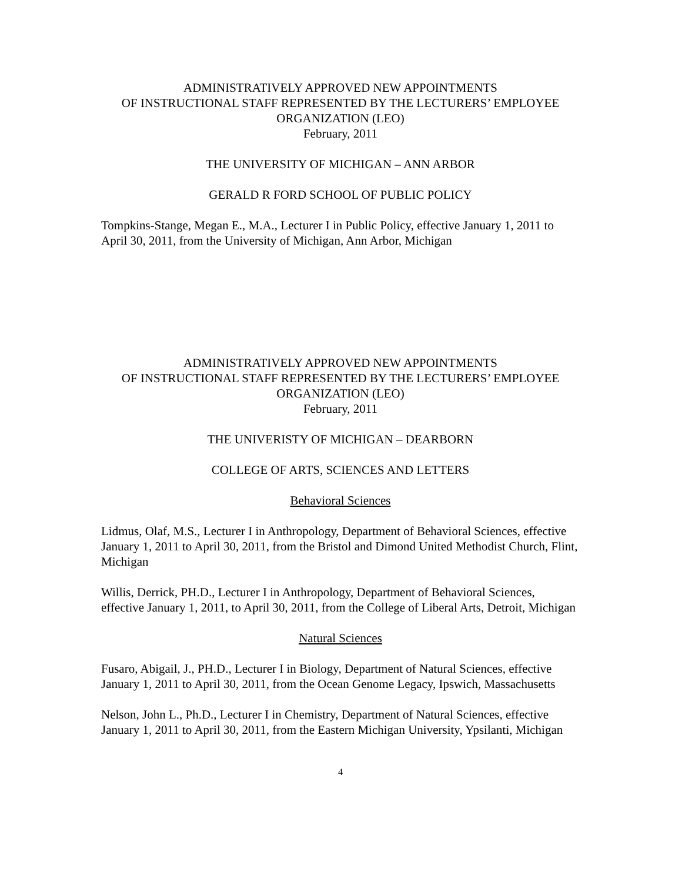ADMINISTRATIVELY APPROVED NEW APPOINTMENTS
OF INSTRUCTIONAL STAFF REPRESENTED BY THE LECTURERS’ EMPLOYEE ORGANIZATION (LEO)
February, 2011
THE UNIVERSITY OF MICHIGAN – ANN ARBOR
GERALD R FORD SCHOOL OF PUBLIC POLICY
Tompkins-Stange, Megan E., M.A., Lecturer I in Public Policy, effective January 1, 2011 to April 30, 2011, from the University of Michigan, Ann Arbor, Michigan
ADMINISTRATIVELY APPROVED NEW APPOINTMENTS
OF INSTRUCTIONAL STAFF REPRESENTED BY THE LECTURERS’ EMPLOYEE ORGANIZATION (LEO)
February, 2011
THE UNIVERISTY OF MICHIGAN – DEARBORN
COLLEGE OF ARTS, SCIENCES AND LETTERS
Behavioral Sciences
Lidmus, Olaf, M.S., Lecturer I in Anthropology, Department of Behavioral Sciences, effective January 1, 2011 to April 30, 2011, from the Bristol and Dimond United Methodist Church, Flint, Michigan
Willis, Derrick, PH.D., Lecturer I in Anthropology, Department of Behavioral Sciences, effective January 1, 2011, to April 30, 2011, from the College of Liberal Arts, Detroit, Michigan
Natural Sciences
Fusaro, Abigail, J., PH.D., Lecturer I in Biology, Department of Natural Sciences, effective January 1, 2011 to April 30, 2011, from the Ocean Genome Legacy, Ipswich, Massachusetts
Nelson, John L., Ph.D., Lecturer I in Chemistry, Department of Natural Sciences, effective January 1, 2011 to April 30, 2011, from the Eastern Michigan University, Ypsilanti, Michigan
4